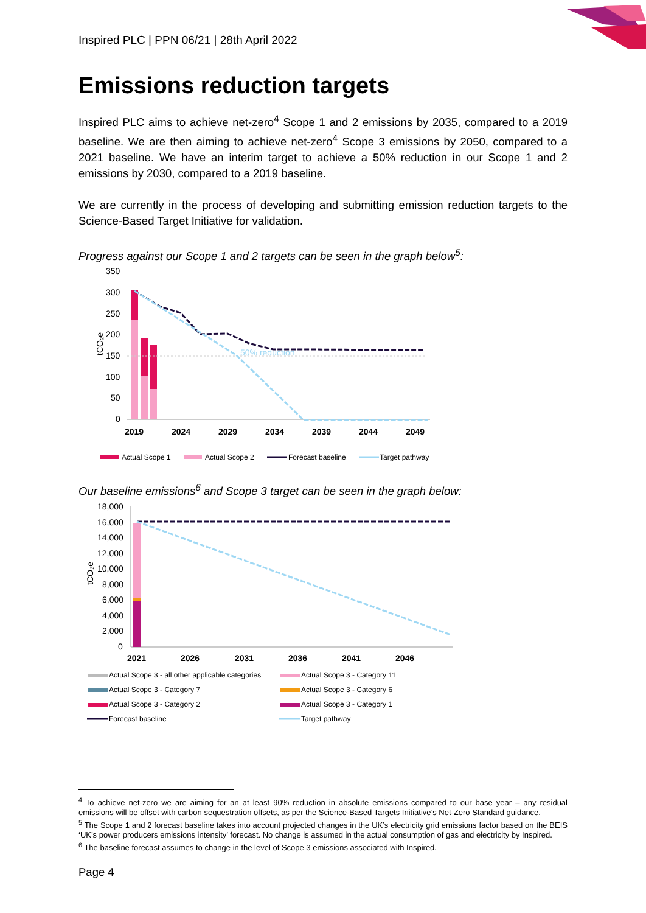Inspired PLC | PPN 06/21 | 28th April 2022
Emissions reduction targets
Inspired PLC aims to achieve net-zero<sup>4</sup> Scope 1 and 2 emissions by 2035, compared to a 2019 baseline. We are then aiming to achieve net-zero<sup>4</sup> Scope 3 emissions by 2050, compared to a 2021 baseline. We have an interim target to achieve a 50% reduction in our Scope 1 and 2 emissions by 2030, compared to a 2019 baseline.
We are currently in the process of developing and submitting emission reduction targets to the Science-Based Target Initiative for validation.
Progress against our Scope 1 and 2 targets can be seen in the graph below<sup>5</sup>:
350
300
250
200
150
100
50
0
tCO₂e
50% reduction
2019
2024
2029
2034
2039
2044
2049
Actual Scope 1
Actual Scope 2
Forecast baseline
Target pathway
Our baseline emissions<sup>6</sup> and Scope 3 target can be seen in the graph below:
18,000
16,000
14,000
12,000
10,000
8,000
6,000
4,000
2,000
0
tCO₂e
2021
2026
2031
2036
2041
2046
Actual Scope 3 - all other applicable categories
Actual Scope 3 - Category 11
Actual Scope 3 - Category 7
Actual Scope 3 - Category 6
Actual Scope 3 - Category 2
Actual Scope 3 - Category 1
Forecast baseline
Target pathway
<sup>4</sup> To achieve net-zero we are aiming for an at least 90% reduction in absolute emissions compared to our base year – any residual emissions will be offset with carbon sequestration offsets, as per the Science-Based Targets Initiative’s Net-Zero Standard guidance.
<sup>5</sup> The Scope 1 and 2 forecast baseline takes into account projected changes in the UK’s electricity grid emissions factor based on the BEIS ‘UK’s power producers emissions intensity’ forecast. No change is assumed in the actual consumption of gas and electricity by Inspired.
<sup>6</sup> The baseline forecast assumes to change in the level of Scope 3 emissions associated with Inspired.
Page 4